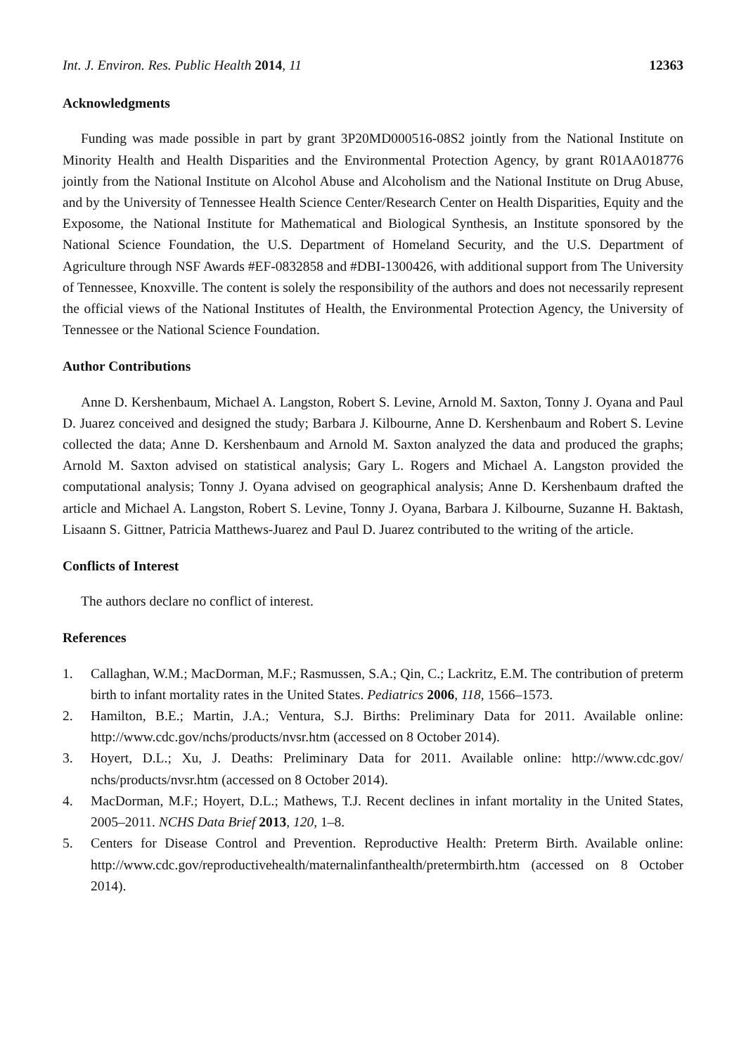Int. J. Environ. Res. Public Health 2014, 11 12363
Acknowledgments
Funding was made possible in part by grant 3P20MD000516-08S2 jointly from the National Institute on Minority Health and Health Disparities and the Environmental Protection Agency, by grant R01AA018776 jointly from the National Institute on Alcohol Abuse and Alcoholism and the National Institute on Drug Abuse, and by the University of Tennessee Health Science Center/Research Center on Health Disparities, Equity and the Exposome, the National Institute for Mathematical and Biological Synthesis, an Institute sponsored by the National Science Foundation, the U.S. Department of Homeland Security, and the U.S. Department of Agriculture through NSF Awards #EF-0832858 and #DBI-1300426, with additional support from The University of Tennessee, Knoxville. The content is solely the responsibility of the authors and does not necessarily represent the official views of the National Institutes of Health, the Environmental Protection Agency, the University of Tennessee or the National Science Foundation.
Author Contributions
Anne D. Kershenbaum, Michael A. Langston, Robert S. Levine, Arnold M. Saxton, Tonny J. Oyana and Paul D. Juarez conceived and designed the study; Barbara J. Kilbourne, Anne D. Kershenbaum and Robert S. Levine collected the data; Anne D. Kershenbaum and Arnold M. Saxton analyzed the data and produced the graphs; Arnold M. Saxton advised on statistical analysis; Gary L. Rogers and Michael A. Langston provided the computational analysis; Tonny J. Oyana advised on geographical analysis; Anne D. Kershenbaum drafted the article and Michael A. Langston, Robert S. Levine, Tonny J. Oyana, Barbara J. Kilbourne, Suzanne H. Baktash, Lisaann S. Gittner, Patricia Matthews-Juarez and Paul D. Juarez contributed to the writing of the article.
Conflicts of Interest
The authors declare no conflict of interest.
References
1. Callaghan, W.M.; MacDorman, M.F.; Rasmussen, S.A.; Qin, C.; Lackritz, E.M. The contribution of preterm birth to infant mortality rates in the United States. Pediatrics 2006, 118, 1566–1573.
2. Hamilton, B.E.; Martin, J.A.; Ventura, S.J. Births: Preliminary Data for 2011. Available online: http://www.cdc.gov/nchs/products/nvsr.htm (accessed on 8 October 2014).
3. Hoyert, D.L.; Xu, J. Deaths: Preliminary Data for 2011. Available online: http://www.cdc.gov/ nchs/products/nvsr.htm (accessed on 8 October 2014).
4. MacDorman, M.F.; Hoyert, D.L.; Mathews, T.J. Recent declines in infant mortality in the United States, 2005–2011. NCHS Data Brief 2013, 120, 1–8.
5. Centers for Disease Control and Prevention. Reproductive Health: Preterm Birth. Available online: http://www.cdc.gov/reproductivehealth/maternalinfanthealth/pretermbirth.htm (accessed on 8 October 2014).